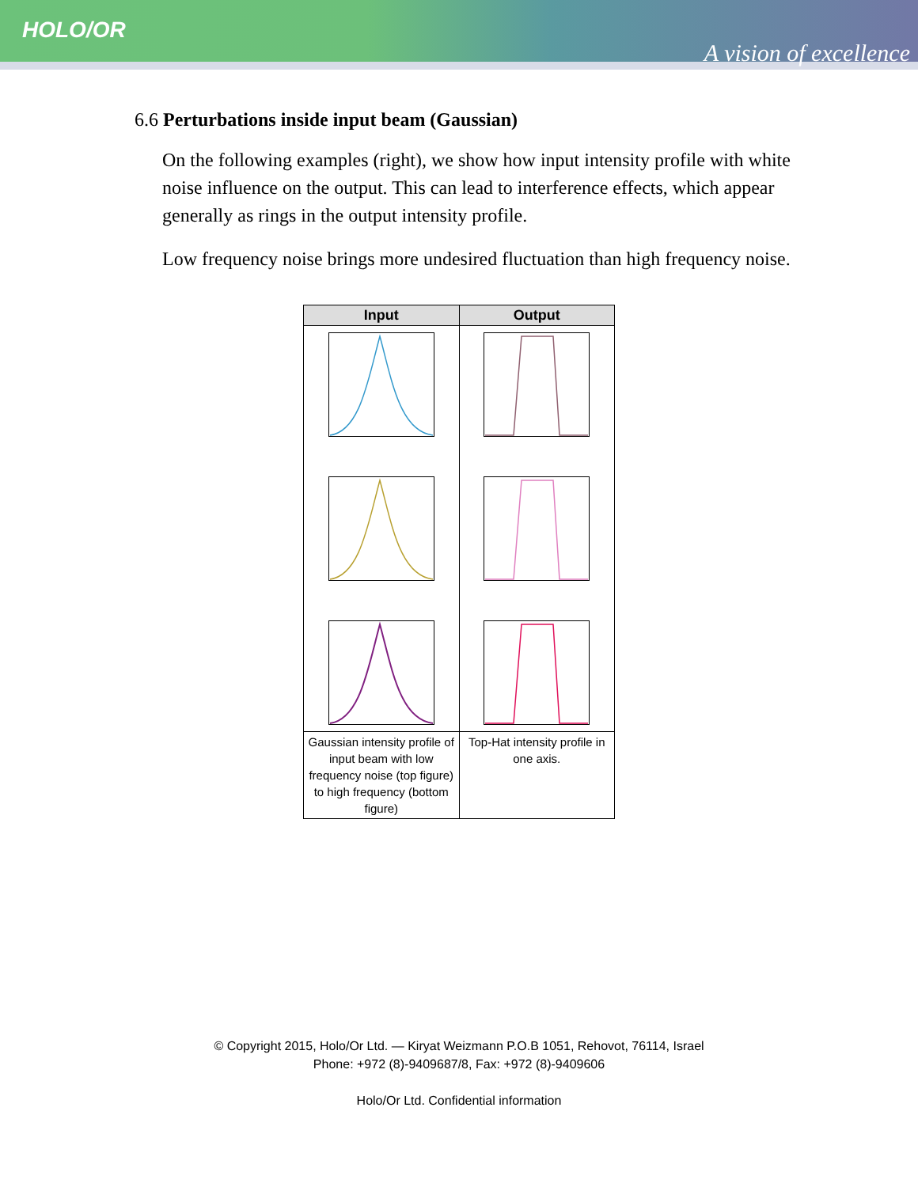HOLO/OR
A vision of excellence
6.6 Perturbations inside input beam (Gaussian)
On the following examples (right), we show how input intensity profile with white noise influence on the output. This can lead to interference effects, which appear generally as rings in the output intensity profile.
Low frequency noise brings more undesired fluctuation than high frequency noise.
| Input | Output |
| --- | --- |
| Gaussian intensity profile of input beam with low frequency noise (top figure) to high frequency (bottom figure) | Top-Hat intensity profile in one axis. |
© Copyright 2015, Holo/Or Ltd. — Kiryat Weizmann P.O.B 1051, Rehovot, 76114, Israel
Phone: +972 (8)-9409687/8, Fax: +972 (8)-9409606
Holo/Or Ltd. Confidential information